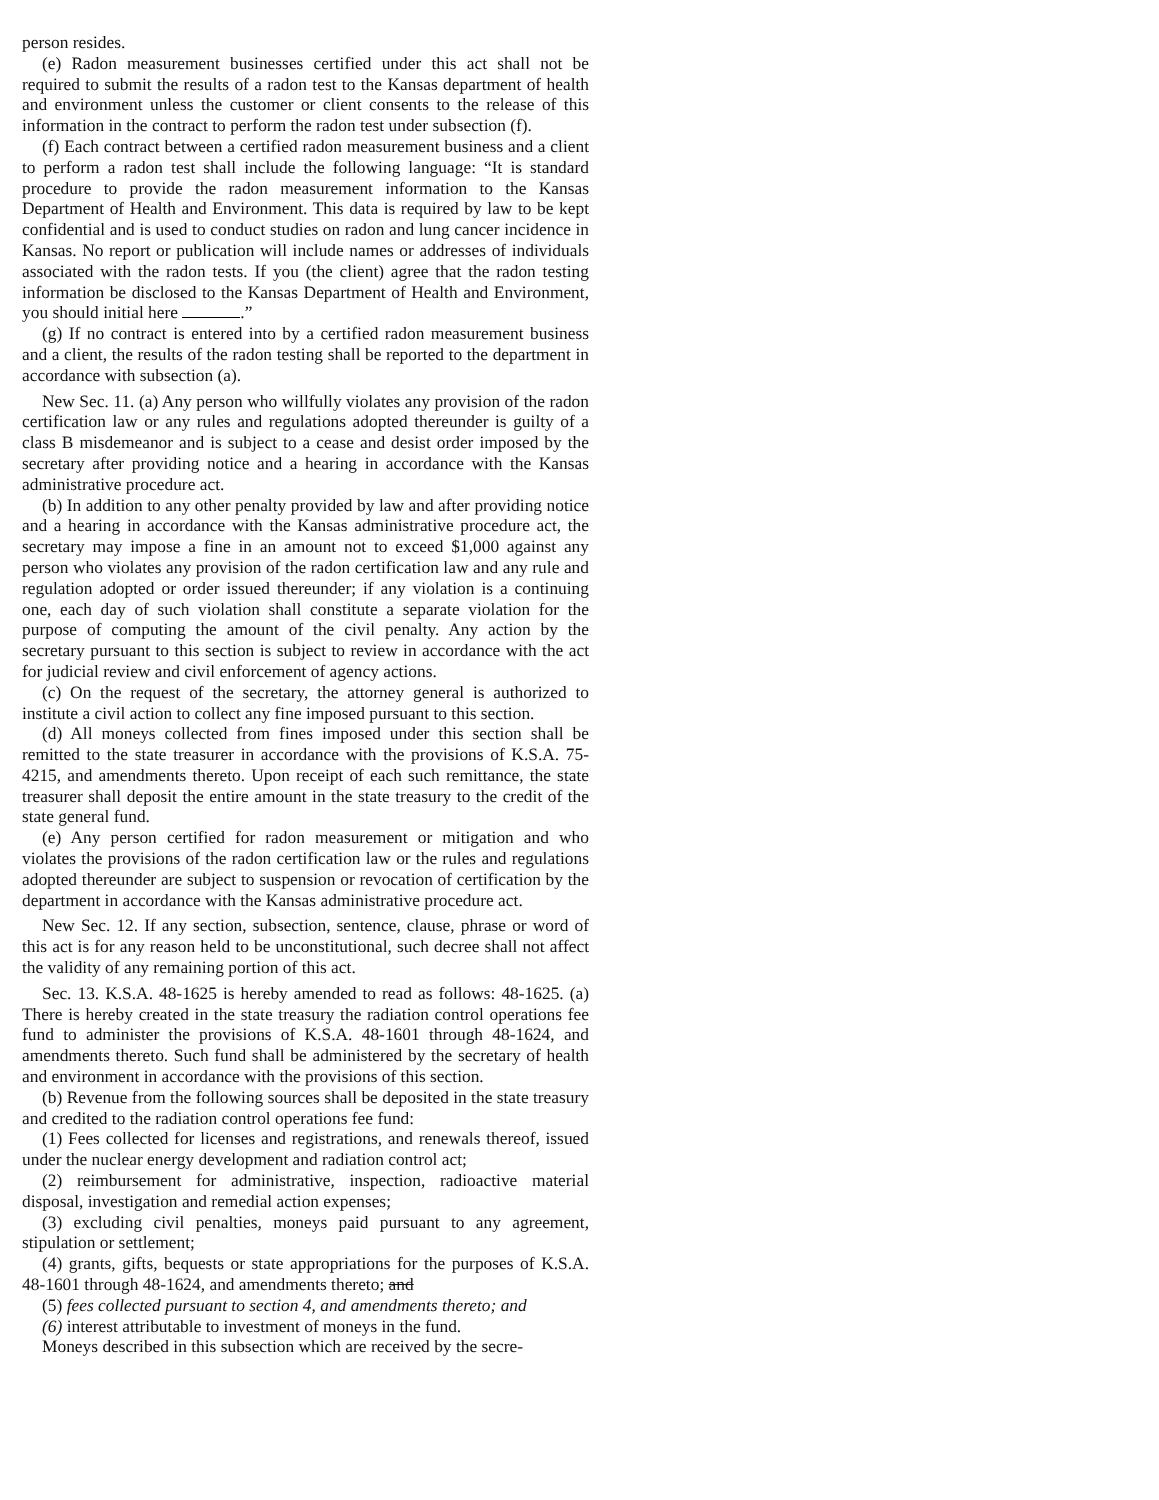person resides.
(e) Radon measurement businesses certified under this act shall not be required to submit the results of a radon test to the Kansas department of health and environment unless the customer or client consents to the release of this information in the contract to perform the radon test under subsection (f).
(f) Each contract between a certified radon measurement business and a client to perform a radon test shall include the following language: “It is standard procedure to provide the radon measurement information to the Kansas Department of Health and Environment. This data is required by law to be kept confidential and is used to conduct studies on radon and lung cancer incidence in Kansas. No report or publication will include names or addresses of individuals associated with the radon tests. If you (the client) agree that the radon testing information be disclosed to the Kansas Department of Health and Environment, you should initial here .”
(g) If no contract is entered into by a certified radon measurement business and a client, the results of the radon testing shall be reported to the department in accordance with subsection (a).
New Sec. 11. (a) Any person who willfully violates any provision of the radon certification law or any rules and regulations adopted thereunder is guilty of a class B misdemeanor and is subject to a cease and desist order imposed by the secretary after providing notice and a hearing in accordance with the Kansas administrative procedure act.
(b) In addition to any other penalty provided by law and after providing notice and a hearing in accordance with the Kansas administrative procedure act, the secretary may impose a fine in an amount not to exceed $1,000 against any person who violates any provision of the radon certification law and any rule and regulation adopted or order issued thereunder; if any violation is a continuing one, each day of such violation shall constitute a separate violation for the purpose of computing the amount of the civil penalty. Any action by the secretary pursuant to this section is subject to review in accordance with the act for judicial review and civil enforcement of agency actions.
(c) On the request of the secretary, the attorney general is authorized to institute a civil action to collect any fine imposed pursuant to this section.
(d) All moneys collected from fines imposed under this section shall be remitted to the state treasurer in accordance with the provisions of K.S.A. 75-4215, and amendments thereto. Upon receipt of each such remittance, the state treasurer shall deposit the entire amount in the state treasury to the credit of the state general fund.
(e) Any person certified for radon measurement or mitigation and who violates the provisions of the radon certification law or the rules and regulations adopted thereunder are subject to suspension or revocation of certification by the department in accordance with the Kansas administrative procedure act.
New Sec. 12. If any section, subsection, sentence, clause, phrase or word of this act is for any reason held to be unconstitutional, such decree shall not affect the validity of any remaining portion of this act.
Sec. 13. K.S.A. 48-1625 is hereby amended to read as follows: 48-1625. (a) There is hereby created in the state treasury the radiation control operations fee fund to administer the provisions of K.S.A. 48-1601 through 48-1624, and amendments thereto. Such fund shall be administered by the secretary of health and environment in accordance with the provisions of this section.
(b) Revenue from the following sources shall be deposited in the state treasury and credited to the radiation control operations fee fund:
(1) Fees collected for licenses and registrations, and renewals thereof, issued under the nuclear energy development and radiation control act;
(2) reimbursement for administrative, inspection, radioactive material disposal, investigation and remedial action expenses;
(3) excluding civil penalties, moneys paid pursuant to any agreement, stipulation or settlement;
(4) grants, gifts, bequests or state appropriations for the purposes of K.S.A. 48-1601 through 48-1624, and amendments thereto; and
(5) fees collected pursuant to section 4, and amendments thereto; and
(6) interest attributable to investment of moneys in the fund.
Moneys described in this subsection which are received by the secre-